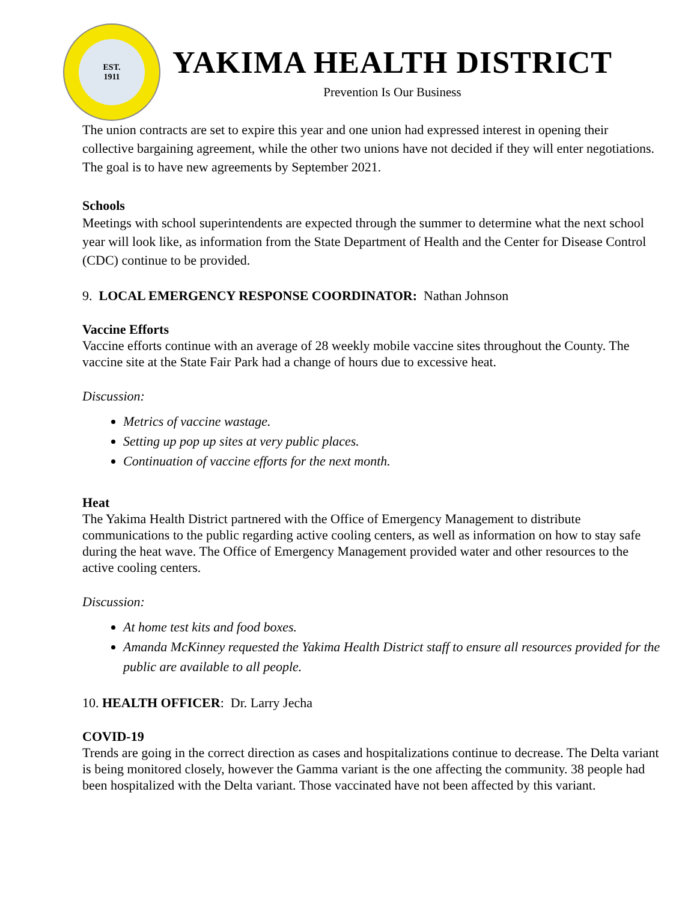EST.
1911
YAKIMA HEALTH DISTRICT
Prevention Is Our Business
The union contracts are set to expire this year and one union had expressed interest in opening their collective bargaining agreement, while the other two unions have not decided if they will enter negotiations. The goal is to have new agreements by September 2021.
Schools
Meetings with school superintendents are expected through the summer to determine what the next school year will look like, as information from the State Department of Health and the Center for Disease Control (CDC) continue to be provided.
9. LOCAL EMERGENCY RESPONSE COORDINATOR: Nathan Johnson
Vaccine Efforts
Vaccine efforts continue with an average of 28 weekly mobile vaccine sites throughout the County. The vaccine site at the State Fair Park had a change of hours due to excessive heat.
Discussion:
Metrics of vaccine wastage.
Setting up pop up sites at very public places.
Continuation of vaccine efforts for the next month.
Heat
The Yakima Health District partnered with the Office of Emergency Management to distribute communications to the public regarding active cooling centers, as well as information on how to stay safe during the heat wave. The Office of Emergency Management provided water and other resources to the active cooling centers.
Discussion:
At home test kits and food boxes.
Amanda McKinney requested the Yakima Health District staff to ensure all resources provided for the public are available to all people.
10. HEALTH OFFICER: Dr. Larry Jecha
COVID-19
Trends are going in the correct direction as cases and hospitalizations continue to decrease. The Delta variant is being monitored closely, however the Gamma variant is the one affecting the community. 38 people had been hospitalized with the Delta variant. Those vaccinated have not been affected by this variant.